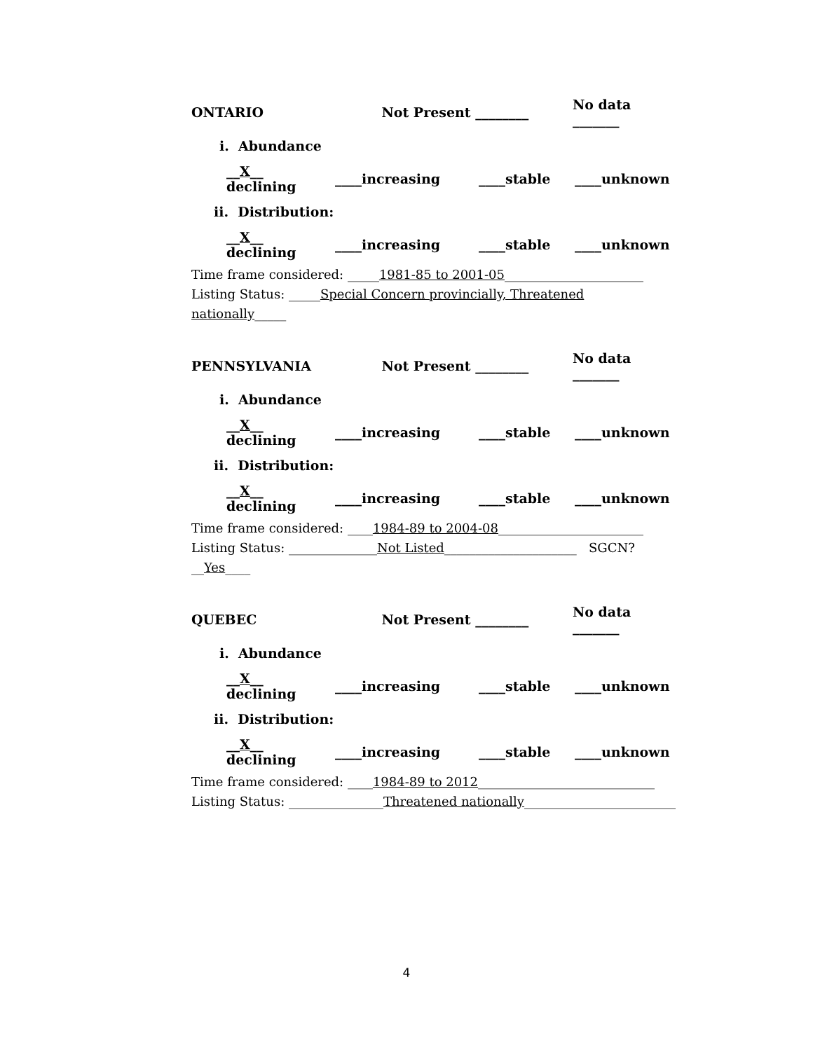ONTARIO Not Present ________ No data _______
i. Abundance
__X__ declining ____increasing ____stable ____unknown
ii. Distribution:
__X__ declining ____increasing ____stable ____unknown
Time frame considered: _____1981-85 to 2001-05______________________
Listing Status: _____Special Concern provincially, Threatened nationally_____
PENNSYLVANIA Not Present ________ No data _______
i. Abundance
__X__ declining ____increasing ____stable ____unknown
ii. Distribution:
__X__ declining ____increasing ____stable ____unknown
Time frame considered: ____1984-89 to 2004-08_______________________
Listing Status: ______________Not Listed_____________________ SGCN? __Yes____
QUEBEC Not Present ________ No data _______
i. Abundance
__X__ declining ____increasing ____stable ____unknown
ii. Distribution:
__X__ declining ____increasing ____stable ____unknown
Time frame considered: ____1984-89 to 2012____________________________
Listing Status: _______________Threatened nationally________________________
4